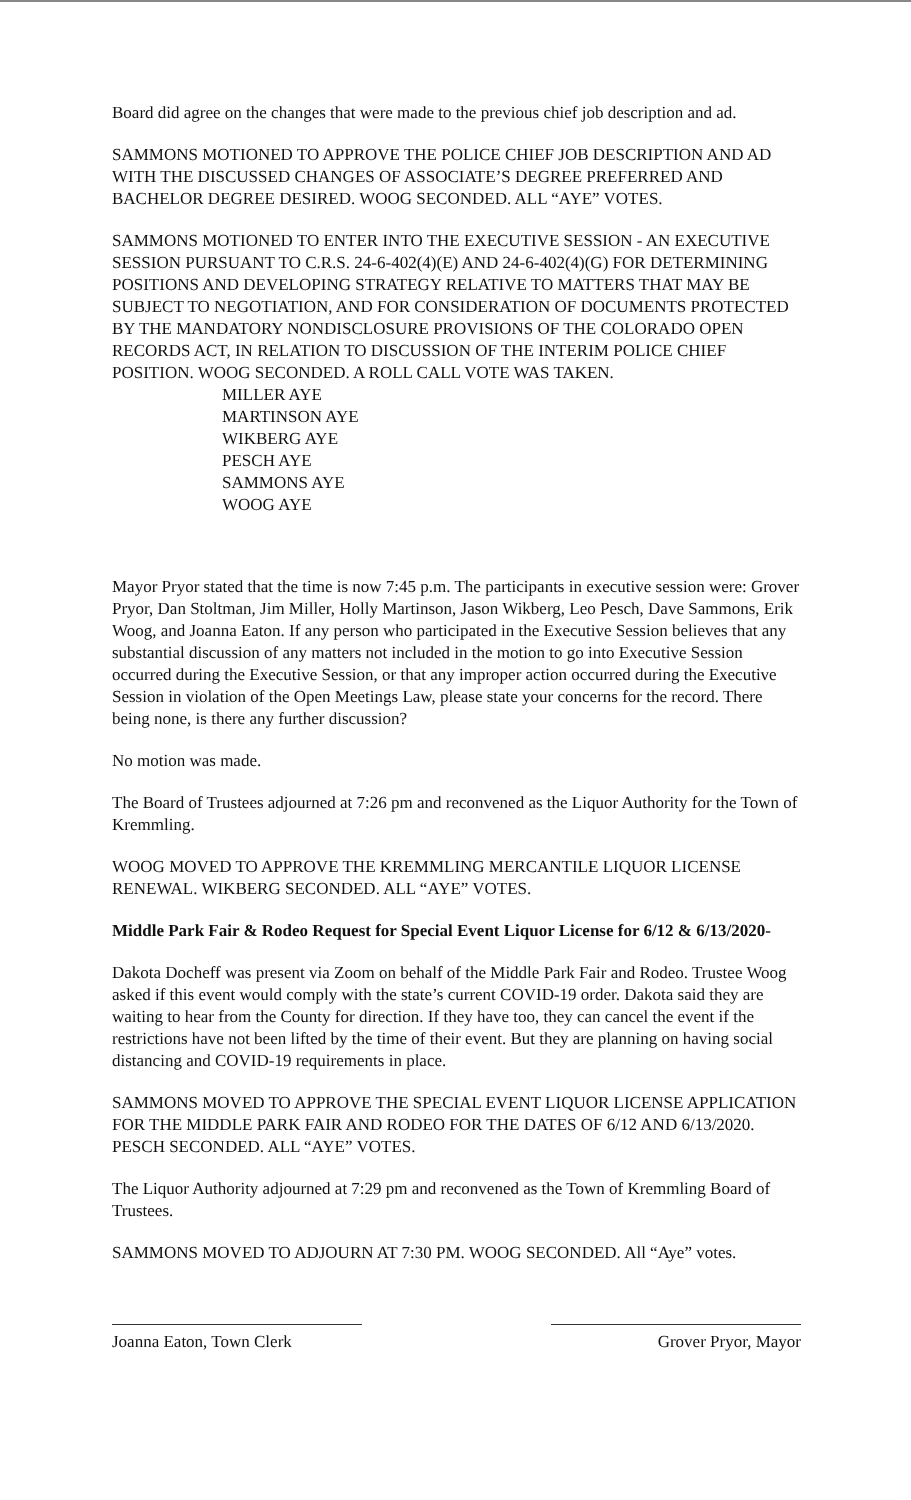Board did agree on the changes that were made to the previous chief job description and ad.
SAMMONS MOTIONED TO APPROVE THE POLICE CHIEF JOB DESCRIPTION AND AD WITH THE DISCUSSED CHANGES OF ASSOCIATE’S DEGREE PREFERRED AND BACHELOR DEGREE DESIRED. WOOG SECONDED. ALL “AYE” VOTES.
SAMMONS MOTIONED TO ENTER INTO THE EXECUTIVE SESSION - AN EXECUTIVE SESSION PURSUANT TO C.R.S. 24-6-402(4)(E) AND 24-6-402(4)(G) FOR DETERMINING POSITIONS AND DEVELOPING STRATEGY RELATIVE TO MATTERS THAT MAY BE SUBJECT TO NEGOTIATION, AND FOR CONSIDERATION OF DOCUMENTS PROTECTED BY THE MANDATORY NONDISCLOSURE PROVISIONS OF THE COLORADO OPEN RECORDS ACT, IN RELATION TO DISCUSSION OF THE INTERIM POLICE CHIEF POSITION. WOOG SECONDED. A ROLL CALL VOTE WAS TAKEN.
MILLER AYE
MARTINSON AYE
WIKBERG AYE
PESCH AYE
SAMMONS AYE
WOOG AYE
Mayor Pryor stated that the time is now 7:45 p.m. The participants in executive session were: Grover Pryor, Dan Stoltman, Jim Miller, Holly Martinson, Jason Wikberg, Leo Pesch, Dave Sammons, Erik Woog, and Joanna Eaton. If any person who participated in the Executive Session believes that any substantial discussion of any matters not included in the motion to go into Executive Session occurred during the Executive Session, or that any improper action occurred during the Executive Session in violation of the Open Meetings Law, please state your concerns for the record. There being none, is there any further discussion?
No motion was made.
The Board of Trustees adjourned at 7:26 pm and reconvened as the Liquor Authority for the Town of Kremmling.
WOOG MOVED TO APPROVE THE KREMMLING MERCANTILE LIQUOR LICENSE RENEWAL. WIKBERG SECONDED. ALL “AYE” VOTES.
Middle Park Fair & Rodeo Request for Special Event Liquor License for 6/12 & 6/13/2020-
Dakota Docheff was present via Zoom on behalf of the Middle Park Fair and Rodeo. Trustee Woog asked if this event would comply with the state’s current COVID-19 order. Dakota said they are waiting to hear from the County for direction. If they have too, they can cancel the event if the restrictions have not been lifted by the time of their event. But they are planning on having social distancing and COVID-19 requirements in place.
SAMMONS MOVED TO APPROVE THE SPECIAL EVENT LIQUOR LICENSE APPLICATION FOR THE MIDDLE PARK FAIR AND RODEO FOR THE DATES OF 6/12 AND 6/13/2020. PESCH SECONDED. ALL “AYE” VOTES.
The Liquor Authority adjourned at 7:29 pm and reconvened as the Town of Kremmling Board of Trustees.
SAMMONS MOVED TO ADJOURN AT 7:30 PM. WOOG SECONDED. All “Aye” votes.
Joanna Eaton, Town Clerk Grover Pryor, Mayor